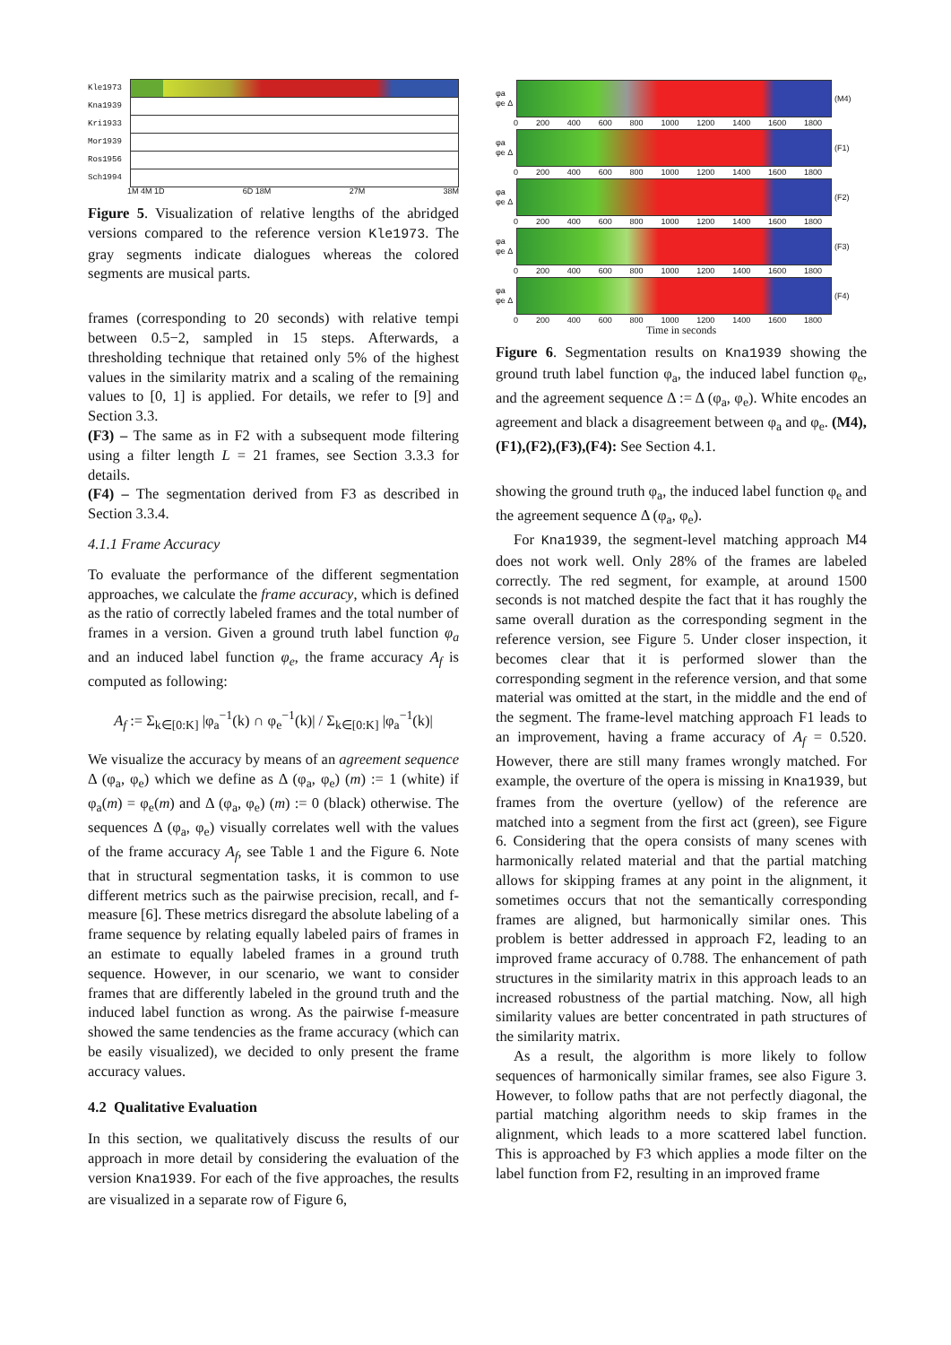Kle1973
Kna1939
Kri1933
Mor1939
Ros1956
Sch1994
1M 4M 1D 6D 18M 27M 38M
Figure 5. Visualization of relative lengths of the abridged versions compared to the reference version Kle1973. The gray segments indicate dialogues whereas the colored segments are musical parts.
frames (corresponding to 20 seconds) with relative tempi between 0.5−2, sampled in 15 steps. Afterwards, a thresholding technique that retained only 5% of the highest values in the similarity matrix and a scaling of the remaining values to [0, 1] is applied. For details, we refer to [9] and Section 3.3.
(F3) – The same as in F2 with a subsequent mode filtering using a filter length L = 21 frames, see Section 3.3.3 for details.
(F4) – The segmentation derived from F3 as described in Section 3.3.4.
4.1.1 Frame Accuracy
To evaluate the performance of the different segmentation approaches, we calculate the frame accuracy, which is defined as the ratio of correctly labeled frames and the total number of frames in a version. Given a ground truth label function φ<sub>a</sub> and an induced label function φ<sub>e</sub>, the frame accuracy A<sub>f</sub> is computed as following:
A<sub>f</sub> := Σ<sub>k∈[0:K]</sub> |φ<sub>a</sub><sup>−1</sup>(k) ∩ φ<sub>e</sub><sup>−1</sup>(k)| / Σ<sub>k∈[0:K]</sub> |φ<sub>a</sub><sup>−1</sup>(k)|
We visualize the accuracy by means of an agreement sequence Δ (φ<sub>a</sub>, φ<sub>e</sub>) which we define as Δ (φ<sub>a</sub>, φ<sub>e</sub>) (m) := 1 (white) if φ<sub>a</sub>(m) = φ<sub>e</sub>(m) and Δ (φ<sub>a</sub>, φ<sub>e</sub>) (m) := 0 (black) otherwise. The sequences Δ (φ<sub>a</sub>, φ<sub>e</sub>) visually correlates well with the values of the frame accuracy A<sub>f</sub>, see Table 1 and the Figure 6. Note that in structural segmentation tasks, it is common to use different metrics such as the pairwise precision, recall, and f-measure [6]. These metrics disregard the absolute labeling of a frame sequence by relating equally labeled pairs of frames in an estimate to equally labeled frames in a ground truth sequence. However, in our scenario, we want to consider frames that are differently labeled in the ground truth and the induced label function as wrong. As the pairwise f-measure showed the same tendencies as the frame accuracy (which can be easily visualized), we decided to only present the frame accuracy values.
4.2 Qualitative Evaluation
In this section, we qualitatively discuss the results of our approach in more detail by considering the evaluation of the version Kna1939. For each of the five approaches, the results are visualized in a separate row of Figure 6,
φa φe Δ
(M4)
0 200 400 600 800 1000 1200 1400 1600 1800
φa φe Δ
(F1)
0 200 400 600 800 1000 1200 1400 1600 1800
φa φe Δ
(F2)
0 200 400 600 800 1000 1200 1400 1600 1800
φa φe Δ
(F3)
0 200 400 600 800 1000 1200 1400 1600 1800
φa φe Δ
(F4)
0 200 400 600 800 1000 1200 1400 1600 1800
Time in seconds
Figure 6. Segmentation results on Kna1939 showing the ground truth label function φ<sub>a</sub>, the induced label function φ<sub>e</sub>, and the agreement sequence Δ := Δ (φ<sub>a</sub>, φ<sub>e</sub>). White encodes an agreement and black a disagreement between φ<sub>a</sub> and φ<sub>e</sub>. (M4),(F1),(F2),(F3),(F4): See Section 4.1.
showing the ground truth φ<sub>a</sub>, the induced label function φ<sub>e</sub> and the agreement sequence Δ (φ<sub>a</sub>, φ<sub>e</sub>).
For Kna1939, the segment-level matching approach M4 does not work well. Only 28% of the frames are labeled correctly. The red segment, for example, at around 1500 seconds is not matched despite the fact that it has roughly the same overall duration as the corresponding segment in the reference version, see Figure 5. Under closer inspection, it becomes clear that it is performed slower than the corresponding segment in the reference version, and that some material was omitted at the start, in the middle and the end of the segment. The frame-level matching approach F1 leads to an improvement, having a frame accuracy of A<sub>f</sub> = 0.520. However, there are still many frames wrongly matched. For example, the overture of the opera is missing in Kna1939, but frames from the overture (yellow) of the reference are matched into a segment from the first act (green), see Figure 6. Considering that the opera consists of many scenes with harmonically related material and that the partial matching allows for skipping frames at any point in the alignment, it sometimes occurs that not the semantically corresponding frames are aligned, but harmonically similar ones. This problem is better addressed in approach F2, leading to an improved frame accuracy of 0.788. The enhancement of path structures in the similarity matrix in this approach leads to an increased robustness of the partial matching. Now, all high similarity values are better concentrated in path structures of the similarity matrix.
As a result, the algorithm is more likely to follow sequences of harmonically similar frames, see also Figure 3. However, to follow paths that are not perfectly diagonal, the partial matching algorithm needs to skip frames in the alignment, which leads to a more scattered label function. This is approached by F3 which applies a mode filter on the label function from F2, resulting in an improved frame